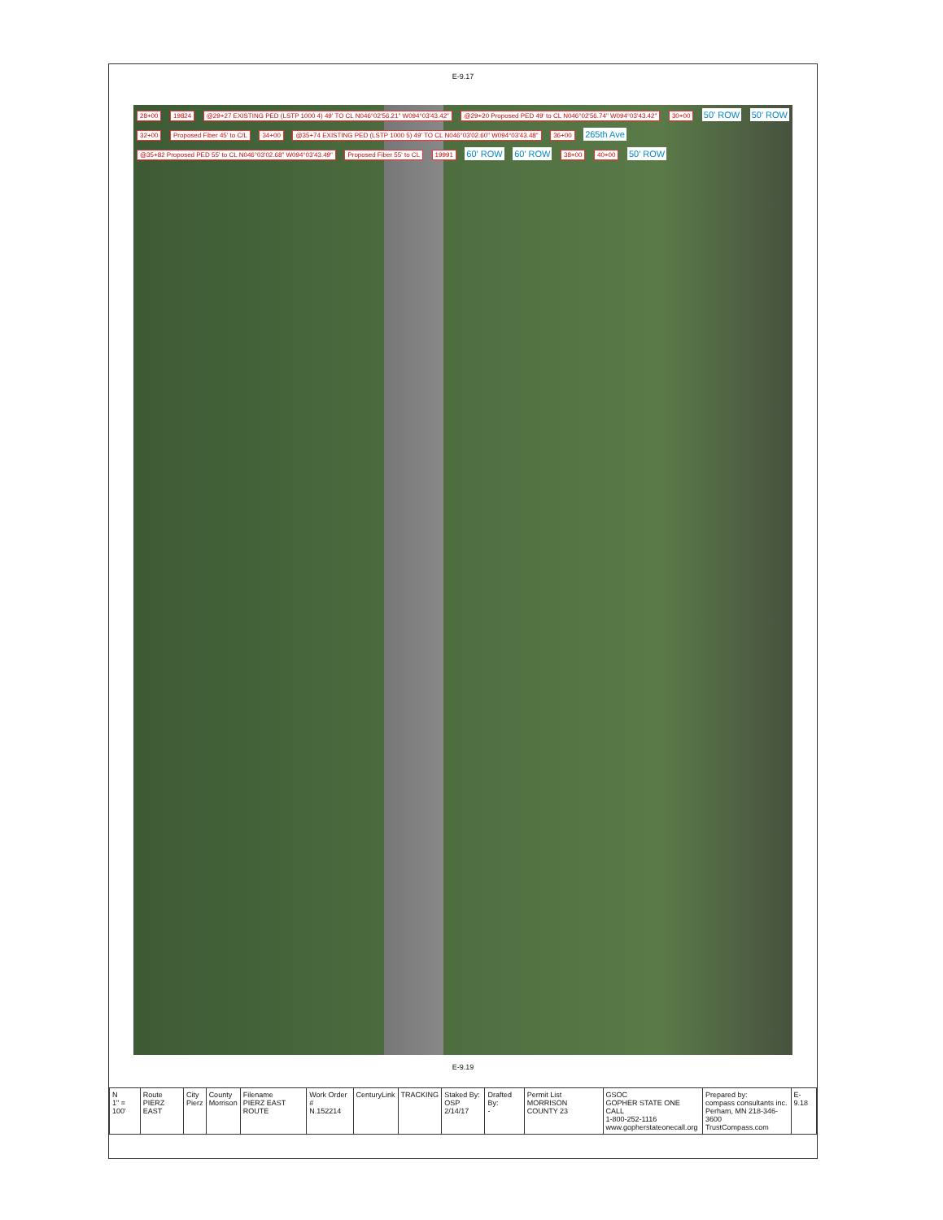E-9.17
28+00 19824 @29+27 EXISTING PED (LSTP 1000 4) 49' TO CL N046°02'56.21" W094°03'43.42" @29+20 Proposed PED 49' to CL N046°02'56.74" W094°03'43.42" 30+00 50' ROW 50' ROW 32+00 Proposed Fiber 45' to C/L 34+00 @35+74 EXISTING PED (LSTP 1000 5) 49' TO CL N046°03'02.60" W094°03'43.48" 36+00 265th Ave @35+82 Proposed PED 55' to CL N046°03'02.68" W094°03'43.49" Proposed Fiber 55' to CL 19991 60' ROW 60' ROW 38+00 40+00 50' ROW
E-9.19
| N 1" = 100' | Route PIERZ EAST | City Pierz | County Morrison | Filename PIERZ EAST ROUTE | Work Order # N.152214 | CenturyLink | TRACKING | Staked By: OSP 2/14/17 | Drafted By: - | Permit List MORRISON COUNTY 23 | GSOC GOPHER STATE ONE CALL 1-800-252-1116 www.gopherstateonecall.org | Prepared by: compass consultants inc. Perham, MN 218-346-3600 TrustCompass.com | E-9.18 |